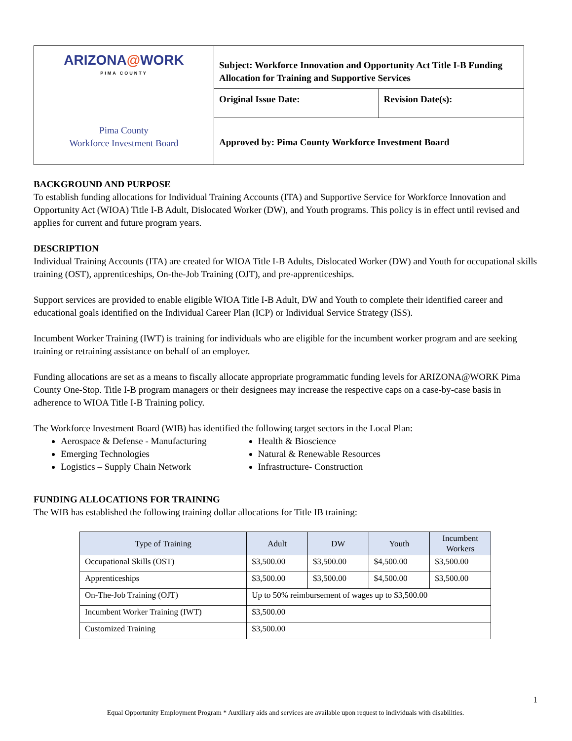| ARIZONA @ WORK PIMA COUNTY Pima County Workforce Investment Board | Subject: Workforce Innovation and Opportunity Act Title I-B Funding Allocation for Training and Supportive Services | |
| | Original Issue Date: | Revision Date(s): |
| | Approved by: Pima County Workforce Investment Board | |
BACKGROUND AND PURPOSE
To establish funding allocations for Individual Training Accounts (ITA) and Supportive Service for Workforce Innovation and Opportunity Act (WIOA) Title I-B Adult, Dislocated Worker (DW), and Youth programs. This policy is in effect until revised and applies for current and future program years.
DESCRIPTION
Individual Training Accounts (ITA) are created for WIOA Title I-B Adults, Dislocated Worker (DW) and Youth for occupational skills training (OST), apprenticeships, On-the-Job Training (OJT), and pre-apprenticeships.
Support services are provided to enable eligible WIOA Title I-B Adult, DW and Youth to complete their identified career and educational goals identified on the Individual Career Plan (ICP) or Individual Service Strategy (ISS).
Incumbent Worker Training (IWT) is training for individuals who are eligible for the incumbent worker program and are seeking training or retraining assistance on behalf of an employer.
Funding allocations are set as a means to fiscally allocate appropriate programmatic funding levels for ARIZONA@WORK Pima County One-Stop. Title I-B program managers or their designees may increase the respective caps on a case-by-case basis in adherence to WIOA Title I-B Training policy.
The Workforce Investment Board (WIB) has identified the following target sectors in the Local Plan:
Aerospace & Defense - Manufacturing
Emerging Technologies
Logistics – Supply Chain Network
Health & Bioscience
Natural & Renewable Resources
Infrastructure- Construction
FUNDING ALLOCATIONS FOR TRAINING
The WIB has established the following training dollar allocations for Title IB training:
| Type of Training | Adult | DW | Youth | Incumbent Workers |
| --- | --- | --- | --- | --- |
| Occupational Skills (OST) | $3,500.00 | $3,500.00 | $4,500.00 | $3,500.00 |
| Apprenticeships | $3,500.00 | $3,500.00 | $4,500.00 | $3,500.00 |
| On-The-Job Training (OJT) | Up to 50% reimbursement of wages up to $3,500.00 | | | |
| Incumbent Worker Training (IWT) | $3,500.00 | | | |
| Customized Training | $3,500.00 | | | |
1
Equal Opportunity Employment Program * Auxiliary aids and services are available upon request to individuals with disabilities.